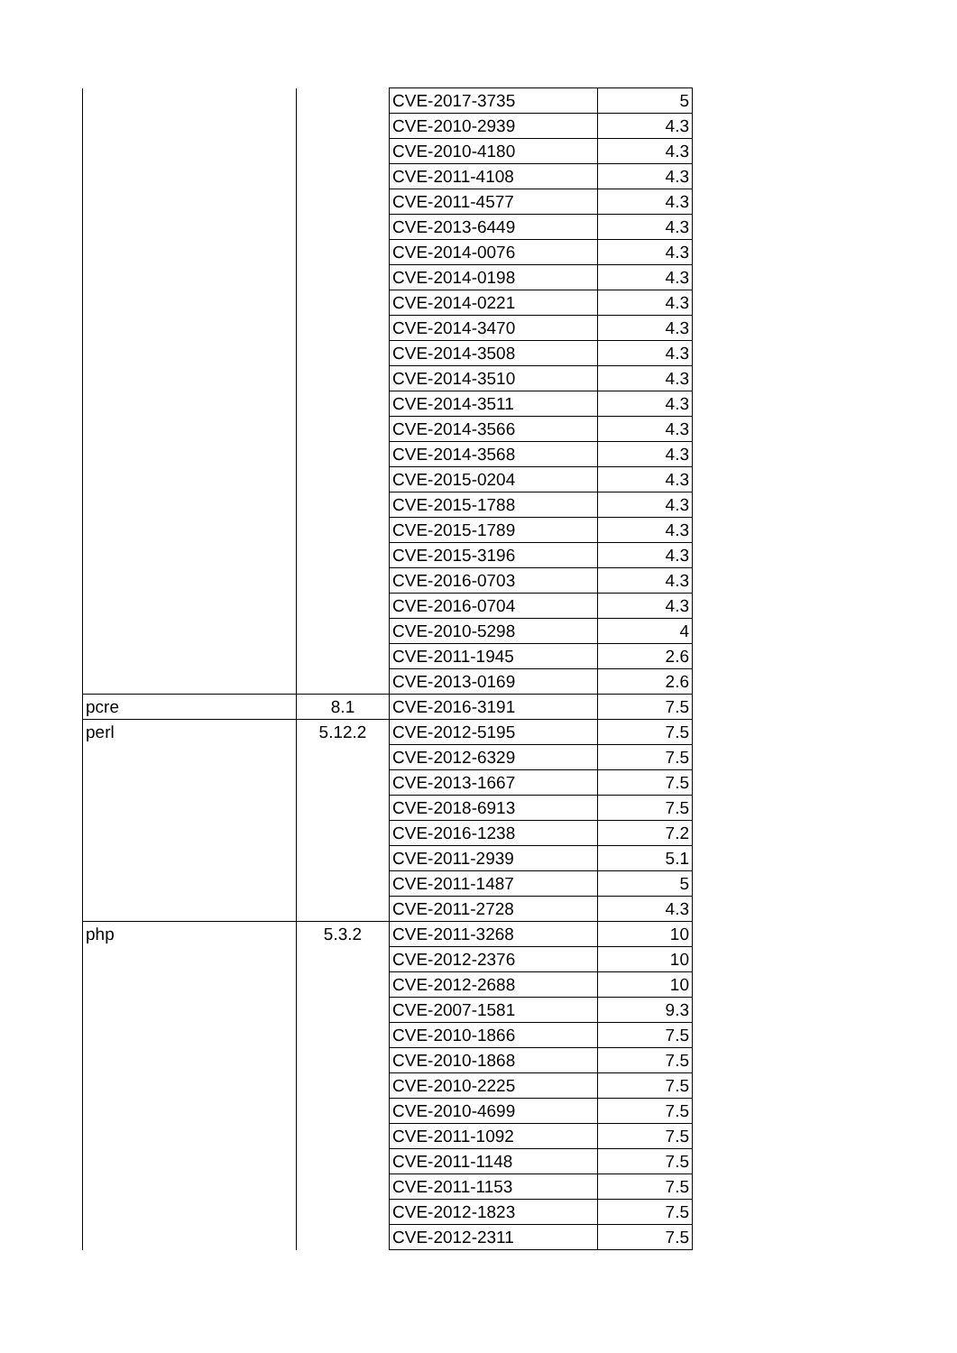| | | CVE-2017-3735 | 5 |
| | | CVE-2010-2939 | 4.3 |
| | | CVE-2010-4180 | 4.3 |
| | | CVE-2011-4108 | 4.3 |
| | | CVE-2011-4577 | 4.3 |
| | | CVE-2013-6449 | 4.3 |
| | | CVE-2014-0076 | 4.3 |
| | | CVE-2014-0198 | 4.3 |
| | | CVE-2014-0221 | 4.3 |
| | | CVE-2014-3470 | 4.3 |
| | | CVE-2014-3508 | 4.3 |
| | | CVE-2014-3510 | 4.3 |
| | | CVE-2014-3511 | 4.3 |
| | | CVE-2014-3566 | 4.3 |
| | | CVE-2014-3568 | 4.3 |
| | | CVE-2015-0204 | 4.3 |
| | | CVE-2015-1788 | 4.3 |
| | | CVE-2015-1789 | 4.3 |
| | | CVE-2015-3196 | 4.3 |
| | | CVE-2016-0703 | 4.3 |
| | | CVE-2016-0704 | 4.3 |
| | | CVE-2010-5298 | 4 |
| | | CVE-2011-1945 | 2.6 |
| | | CVE-2013-0169 | 2.6 |
| pcre | 8.1 | CVE-2016-3191 | 7.5 |
| perl | 5.12.2 | CVE-2012-5195 | 7.5 |
| | | CVE-2012-6329 | 7.5 |
| | | CVE-2013-1667 | 7.5 |
| | | CVE-2018-6913 | 7.5 |
| | | CVE-2016-1238 | 7.2 |
| | | CVE-2011-2939 | 5.1 |
| | | CVE-2011-1487 | 5 |
| | | CVE-2011-2728 | 4.3 |
| php | 5.3.2 | CVE-2011-3268 | 10 |
| | | CVE-2012-2376 | 10 |
| | | CVE-2012-2688 | 10 |
| | | CVE-2007-1581 | 9.3 |
| | | CVE-2010-1866 | 7.5 |
| | | CVE-2010-1868 | 7.5 |
| | | CVE-2010-2225 | 7.5 |
| | | CVE-2010-4699 | 7.5 |
| | | CVE-2011-1092 | 7.5 |
| | | CVE-2011-1148 | 7.5 |
| | | CVE-2011-1153 | 7.5 |
| | | CVE-2012-1823 | 7.5 |
| | | CVE-2012-2311 | 7.5 |